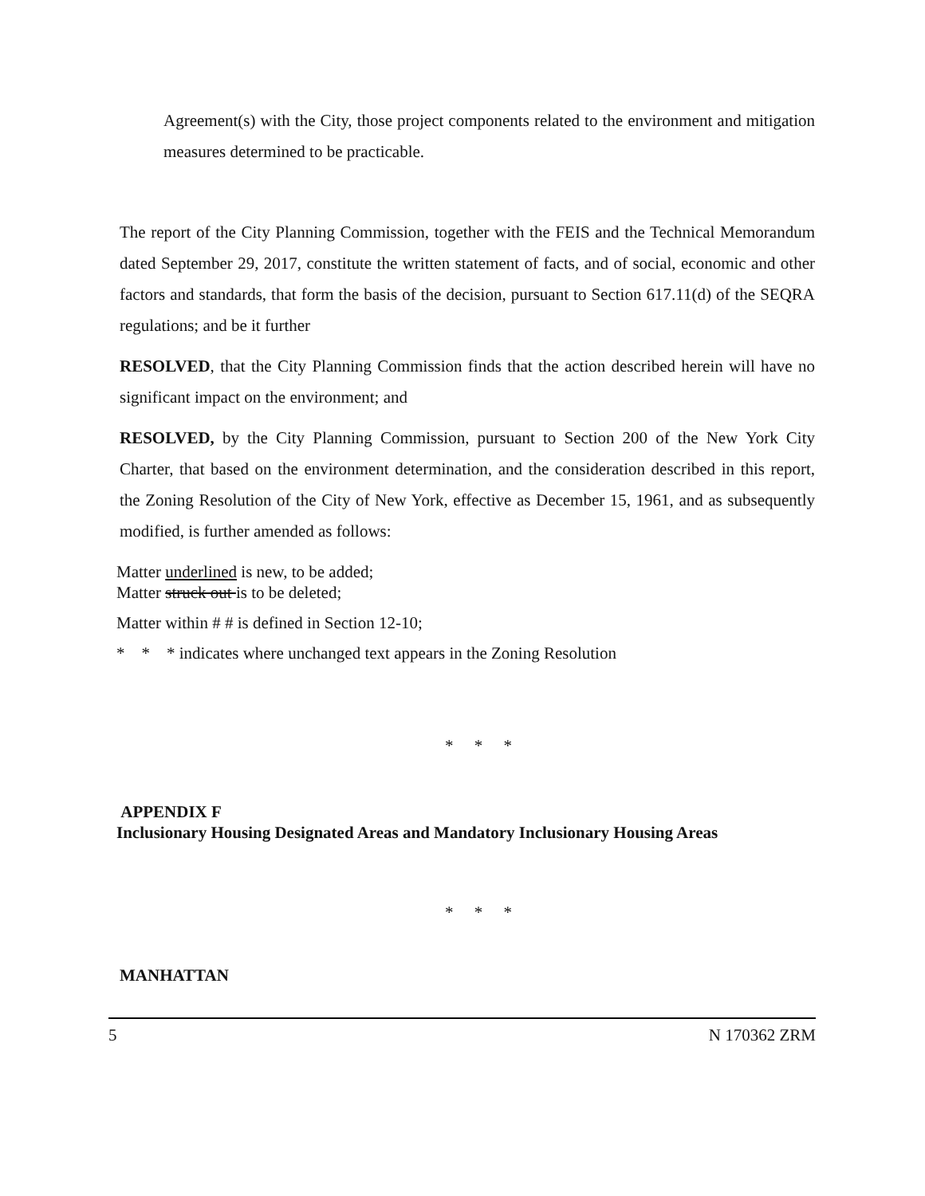Agreement(s) with the City, those project components related to the environment and mitigation measures determined to be practicable.
The report of the City Planning Commission, together with the FEIS and the Technical Memorandum dated September 29, 2017, constitute the written statement of facts, and of social, economic and other factors and standards, that form the basis of the decision, pursuant to Section 617.11(d) of the SEQRA regulations; and be it further
RESOLVED, that the City Planning Commission finds that the action described herein will have no significant impact on the environment; and
RESOLVED, by the City Planning Commission, pursuant to Section 200 of the New York City Charter, that based on the environment determination, and the consideration described in this report, the Zoning Resolution of the City of New York, effective as December 15, 1961, and as subsequently modified, is further amended as follows:
Matter underlined is new, to be added;
Matter struck out is to be deleted;
Matter within # # is defined in Section 12-10;
* * * indicates where unchanged text appears in the Zoning Resolution
* * *
APPENDIX F
Inclusionary Housing Designated Areas and Mandatory Inclusionary Housing Areas
* * *
MANHATTAN
5 N 170362 ZRM